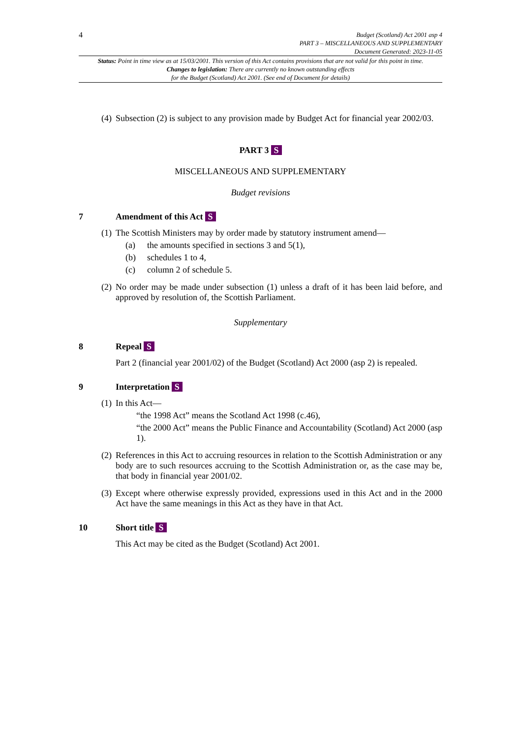4
Budget (Scotland) Act 2001 asp 4
PART 3 – MISCELLANEOUS AND SUPPLEMENTARY
Document Generated: 2023-11-05
Status: Point in time view as at 15/03/2001. This version of this Act contains provisions that are not valid for this point in time.
Changes to legislation: There are currently no known outstanding effects
for the Budget (Scotland) Act 2001. (See end of Document for details)
(4)
Subsection (2) is subject to any provision made by Budget Act for financial year 2002/03.
PART 3 S
MISCELLANEOUS AND SUPPLEMENTARY
Budget revisions
7 Amendment of this Act S
(1)
The Scottish Ministers may by order made by statutory instrument amend—
(a) the amounts specified in sections 3 and 5(1),
(b) schedules 1 to 4,
(c) column 2 of schedule 5.
(2)
No order may be made under subsection (1) unless a draft of it has been laid before, and approved by resolution of, the Scottish Parliament.
Supplementary
8 Repeal S
Part 2 (financial year 2001/02) of the Budget (Scotland) Act 2000 (asp 2) is repealed.
9 Interpretation S
(1)
In this Act—
“the 1998 Act” means the Scotland Act 1998 (c.46),
“the 2000 Act” means the Public Finance and Accountability (Scotland) Act 2000 (asp 1).
(2)
References in this Act to accruing resources in relation to the Scottish Administration or any body are to such resources accruing to the Scottish Administration or, as the case may be, that body in financial year 2001/02.
(3)
Except where otherwise expressly provided, expressions used in this Act and in the 2000 Act have the same meanings in this Act as they have in that Act.
10 Short title S
This Act may be cited as the Budget (Scotland) Act 2001.